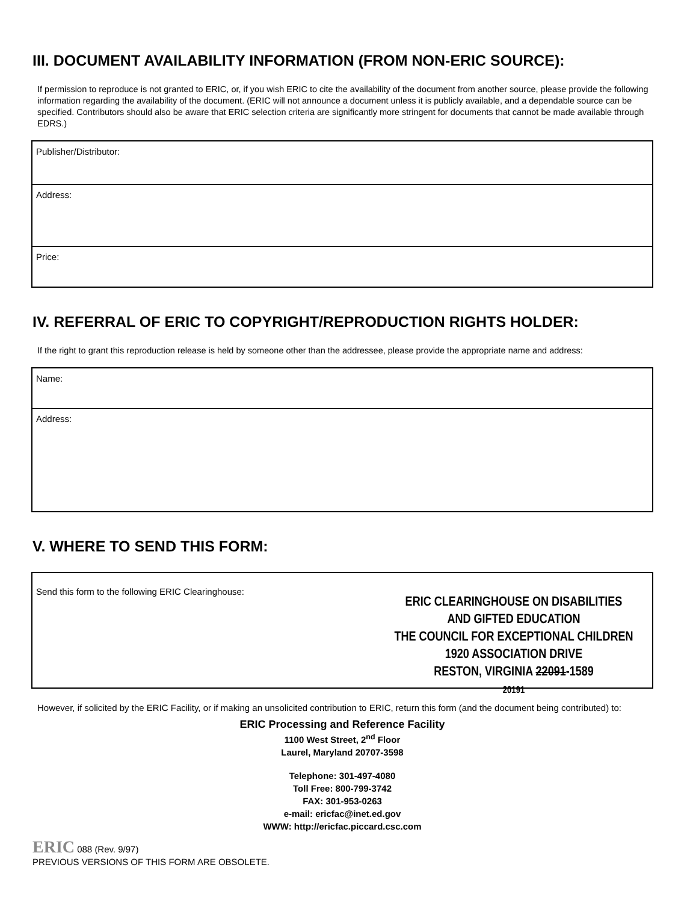III. DOCUMENT AVAILABILITY INFORMATION (FROM NON-ERIC SOURCE):
If permission to reproduce is not granted to ERIC, or, if you wish ERIC to cite the availability of the document from another source, please provide the following information regarding the availability of the document. (ERIC will not announce a document unless it is publicly available, and a dependable source can be specified. Contributors should also be aware that ERIC selection criteria are significantly more stringent for documents that cannot be made available through EDRS.)
Publisher/Distributor:
Address:
Price:
IV. REFERRAL OF ERIC TO COPYRIGHT/REPRODUCTION RIGHTS HOLDER:
If the right to grant this reproduction release is held by someone other than the addressee, please provide the appropriate name and address:
Name:
Address:
V. WHERE TO SEND THIS FORM:
Send this form to the following ERIC Clearinghouse:
ERIC CLEARINGHOUSE ON DISABILITIES
AND GIFTED EDUCATION
THE COUNCIL FOR EXCEPTIONAL CHILDREN
1920 ASSOCIATION DRIVE
RESTON, VIRGINIA 22091-1589
20191
However, if solicited by the ERIC Facility, or if making an unsolicited contribution to ERIC, return this form (and the document being contributed) to:
ERIC Processing and Reference Facility
1100 West Street, 2<sup>nd</sup> Floor
Laurel, Maryland 20707-3598
Telephone: 301-497-4080
Toll Free: 800-799-3742
FAX: 301-953-0263
e-mail: ericfac@inet.ed.gov
WWW: http://ericfac.piccard.csc.com
ERIC 088 (Rev. 9/97)
PREVIOUS VERSIONS OF THIS FORM ARE OBSOLETE.